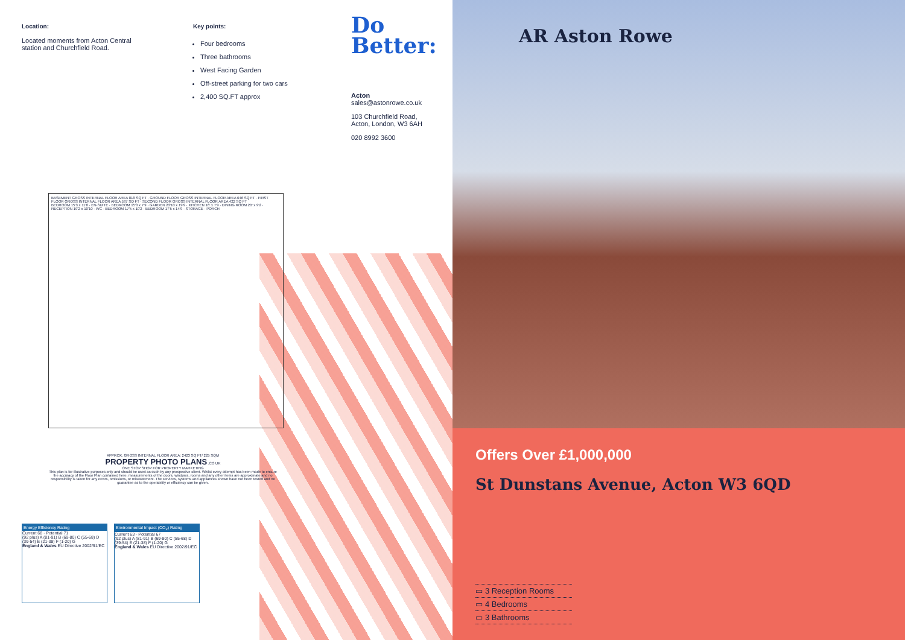Location:
Located moments from Acton Central station and Churchfield Road.
Key points:
Four bedrooms
Three bathrooms
West Facing Garden
Off-street parking for two cars
2,400 SQ.FT approx
Do
Better:
Acton
sales@astonrowe.co.uk
103 Churchfield Road,
Acton, London, W3 6AH
020 8992 3600
BASEMENT GROSS INTERNAL FLOOR AREA 818 SQ FT · GROUND FLOOR GROSS INTERNAL FLOOR AREA 646 SQ FT · FIRST FLOOR GROSS INTERNAL FLOOR AREA 537 SQ FT · SECOND FLOOR GROSS INTERNAL FLOOR AREA 422 SQ FT
BEDROOM 15'3 x 11'8 · EN-SUITE · BEDROOM 15'3 x 7'9 · GARDEN 23'10 x 19'9 · KITCHEN 16' x 7'9 · DINING ROOM 20' x 9'2 · RECEPTION 19'2 x 10'10 · WC · BEDROOM 17'5 x 10'2 · BEDROOM 17'5 x 14'9 · STORAGE · PORCH
APPROX. GROSS INTERNAL FLOOR AREA: 2423 SQ FT/ 225 SQM
PROPERTY PHOTO PLANS .CO.UK
ONE STOP SHOP FOR PROPERTY MARKETING
This plan is for illustrative purposes only and should be used as such by any prospective client. Whilst every attempt has been made to ensure the accuracy of the Floor Plan contained here, measurements of the doors, windows, rooms and any other items are approximate and no responsibility is taken for any errors, omissions, or misstatement. The services, systems and appliances shown have not been tested and no guarantee as to the operability or efficiency can be given.
Energy Efficiency Rating
Current 68 · Potential 71
(92 plus) A (81-91) B (69-80) C (55-68) D (39-54) E (21-38) F (1-20) G
England & Wales EU Directive 2002/91/EC
Environmental Impact (CO<sub>2</sub>) Rating
Current 63 · Potential 67
(92 plus) A (81-91) B (69-80) C (55-68) D (39-54) E (21-38) F (1-20) G
England & Wales EU Directive 2002/91/EC
AR Aston Rowe
Offers Over £1,000,000
St Dunstans Avenue, Acton W3 6QD
▭ 3 Reception Rooms
▭ 4 Bedrooms
▭ 3 Bathrooms